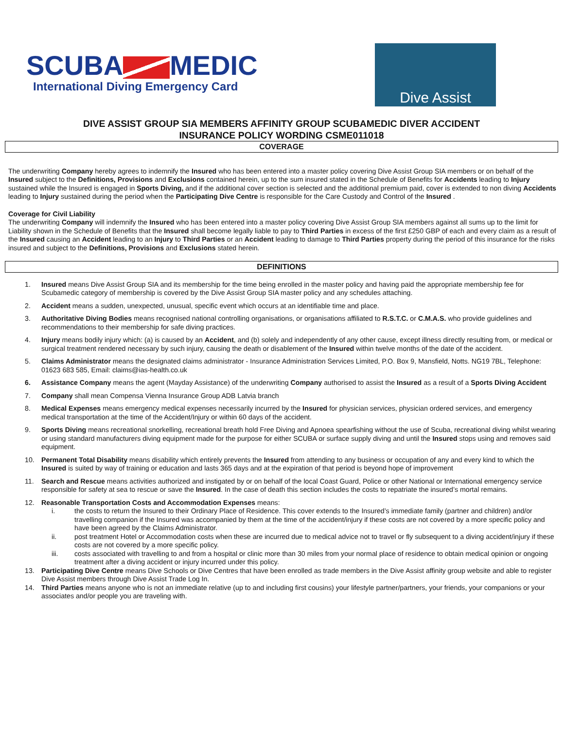SCUBA MEDIC
International Diving Emergency Card
Dive Assist
DIVE ASSIST GROUP SIA MEMBERS AFFINITY GROUP SCUBAMEDIC DIVER ACCIDENT
INSURANCE POLICY WORDING CSME011018
COVERAGE
The underwriting Company hereby agrees to indemnify the Insured who has been entered into a master policy covering Dive Assist Group SIA members or on behalf of the Insured subject to the Definitions, Provisions and Exclusions contained herein, up to the sum insured stated in the Schedule of Benefits for Accidents leading to Injury sustained while the Insured is engaged in Sports Diving, and if the additional cover section is selected and the additional premium paid, cover is extended to non diving Accidents leading to Injury sustained during the period when the Participating Dive Centre is responsible for the Care Custody and Control of the Insured .
Coverage for Civil Liability
The underwriting Company will indemnify the Insured who has been entered into a master policy covering Dive Assist Group SIA members against all sums up to the limit for Liability shown in the Schedule of Benefits that the Insured shall become legally liable to pay to Third Parties in excess of the first £250 GBP of each and every claim as a result of the Insured causing an Accident leading to an Injury to Third Parties or an Accident leading to damage to Third Parties property during the period of this insurance for the risks insured and subject to the Definitions, Provisions and Exclusions stated herein.
DEFINITIONS
1. Insured means Dive Assist Group SIA and its membership for the time being enrolled in the master policy and having paid the appropriate membership fee for Scubamedic category of membership is covered by the Dive Assist Group SIA master policy and any schedules attaching.
2. Accident means a sudden, unexpected, unusual, specific event which occurs at an identifiable time and place.
3. Authoritative Diving Bodies means recognised national controlling organisations, or organisations affiliated to R.S.T.C. or C.M.A.S. who provide guidelines and recommendations to their membership for safe diving practices.
4. Injury means bodily injury which: (a) is caused by an Accident, and (b) solely and independently of any other cause, except illness directly resulting from, or medical or surgical treatment rendered necessary by such injury, causing the death or disablement of the Insured within twelve months of the date of the accident.
5. Claims Administrator means the designated claims administrator - Insurance Administration Services Limited, P.O. Box 9, Mansfield, Notts. NG19 7BL, Telephone: 01623 683 585, Email: claims@ias-health.co.uk
6. Assistance Company means the agent (Mayday Assistance) of the underwriting Company authorised to assist the Insured as a result of a Sports Diving Accident
7. Company shall mean Compensa Vienna Insurance Group ADB Latvia branch
8. Medical Expenses means emergency medical expenses necessarily incurred by the Insured for physician services, physician ordered services, and emergency medical transportation at the time of the Accident/Injury or within 60 days of the accident.
9. Sports Diving means recreational snorkelling, recreational breath hold Free Diving and Apnoea spearfishing without the use of Scuba, recreational diving whilst wearing or using standard manufacturers diving equipment made for the purpose for either SCUBA or surface supply diving and until the Insured stops using and removes said equipment.
10. Permanent Total Disability means disability which entirely prevents the Insured from attending to any business or occupation of any and every kind to which the Insured is suited by way of training or education and lasts 365 days and at the expiration of that period is beyond hope of improvement
11. Search and Rescue means activities authorized and instigated by or on behalf of the local Coast Guard, Police or other National or International emergency service responsible for safety at sea to rescue or save the Insured. In the case of death this section includes the costs to repatriate the insured’s mortal remains.
12. Reasonable Transportation Costs and Accommodation Expenses means:
i. the costs to return the Insured to their Ordinary Place of Residence. This cover extends to the Insured’s immediate family (partner and children) and/or travelling companion if the Insured was accompanied by them at the time of the accident/injury if these costs are not covered by a more specific policy and have been agreed by the Claims Administrator.
ii. post treatment Hotel or Accommodation costs when these are incurred due to medical advice not to travel or fly subsequent to a diving accident/injury if these costs are not covered by a more specific policy.
iii. costs associated with travelling to and from a hospital or clinic more than 30 miles from your normal place of residence to obtain medical opinion or ongoing treatment after a diving accident or injury incurred under this policy.
13. Participating Dive Centre means Dive Schools or Dive Centres that have been enrolled as trade members in the Dive Assist affinity group website and able to register Dive Assist members through Dive Assist Trade Log In.
14. Third Parties means anyone who is not an immediate relative (up to and including first cousins) your lifestyle partner/partners, your friends, your companions or your associates and/or people you are traveling with.